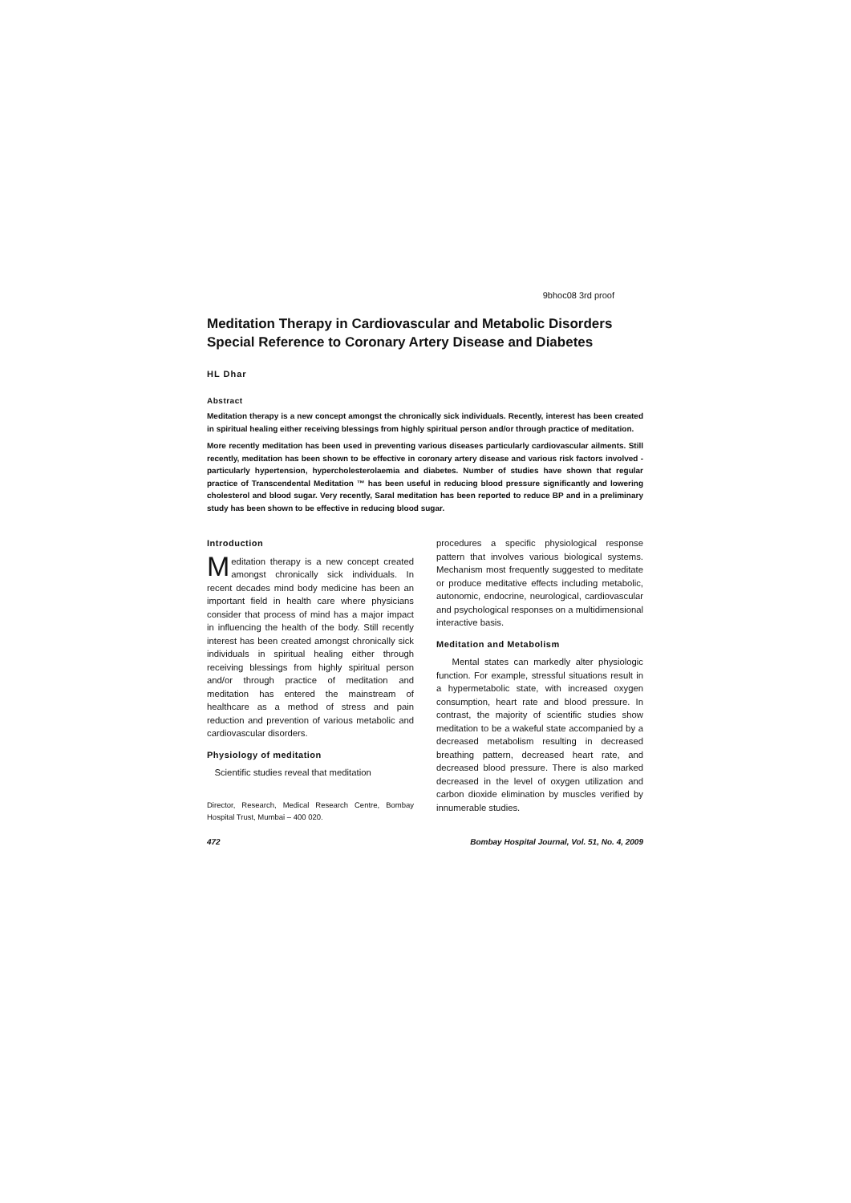9bhoc08 3rd proof
Meditation Therapy in Cardiovascular and Metabolic Disorders Special Reference to Coronary Artery Disease and Diabetes
HL Dhar
Abstract
Meditation therapy is a new concept amongst the chronically sick individuals. Recently, interest has been created in spiritual healing either receiving blessings from highly spiritual person and/or through practice of meditation.
More recently meditation has been used in preventing various diseases particularly cardiovascular ailments. Still recently, meditation has been shown to be effective in coronary artery disease and various risk factors involved - particularly hypertension, hypercholesterolaemia and diabetes. Number of studies have shown that regular practice of Transcendental Meditation ™ has been useful in reducing blood pressure significantly and lowering cholesterol and blood sugar. Very recently, Saral meditation has been reported to reduce BP and in a preliminary study has been shown to be effective in reducing blood sugar.
Introduction
Meditation therapy is a new concept created amongst chronically sick individuals. In recent decades mind body medicine has been an important field in health care where physicians consider that process of mind has a major impact in influencing the health of the body. Still recently interest has been created amongst chronically sick individuals in spiritual healing either through receiving blessings from highly spiritual person and/or through practice of meditation and meditation has entered the mainstream of healthcare as a method of stress and pain reduction and prevention of various metabolic and cardiovascular disorders.
Physiology of meditation
Scientific studies reveal that meditation
Director, Research, Medical Research Centre, Bombay Hospital Trust, Mumbai – 400 020.
procedures a specific physiological response pattern that involves various biological systems. Mechanism most frequently suggested to meditate or produce meditative effects including metabolic, autonomic, endocrine, neurological, cardiovascular and psychological responses on a multidimensional interactive basis.
Meditation and Metabolism
Mental states can markedly alter physiologic function. For example, stressful situations result in a hypermetabolic state, with increased oxygen consumption, heart rate and blood pressure. In contrast, the majority of scientific studies show meditation to be a wakeful state accompanied by a decreased metabolism resulting in decreased breathing pattern, decreased heart rate, and decreased blood pressure. There is also marked decreased in the level of oxygen utilization and carbon dioxide elimination by muscles verified by innumerable studies.
472 Bombay Hospital Journal, Vol. 51, No. 4, 2009